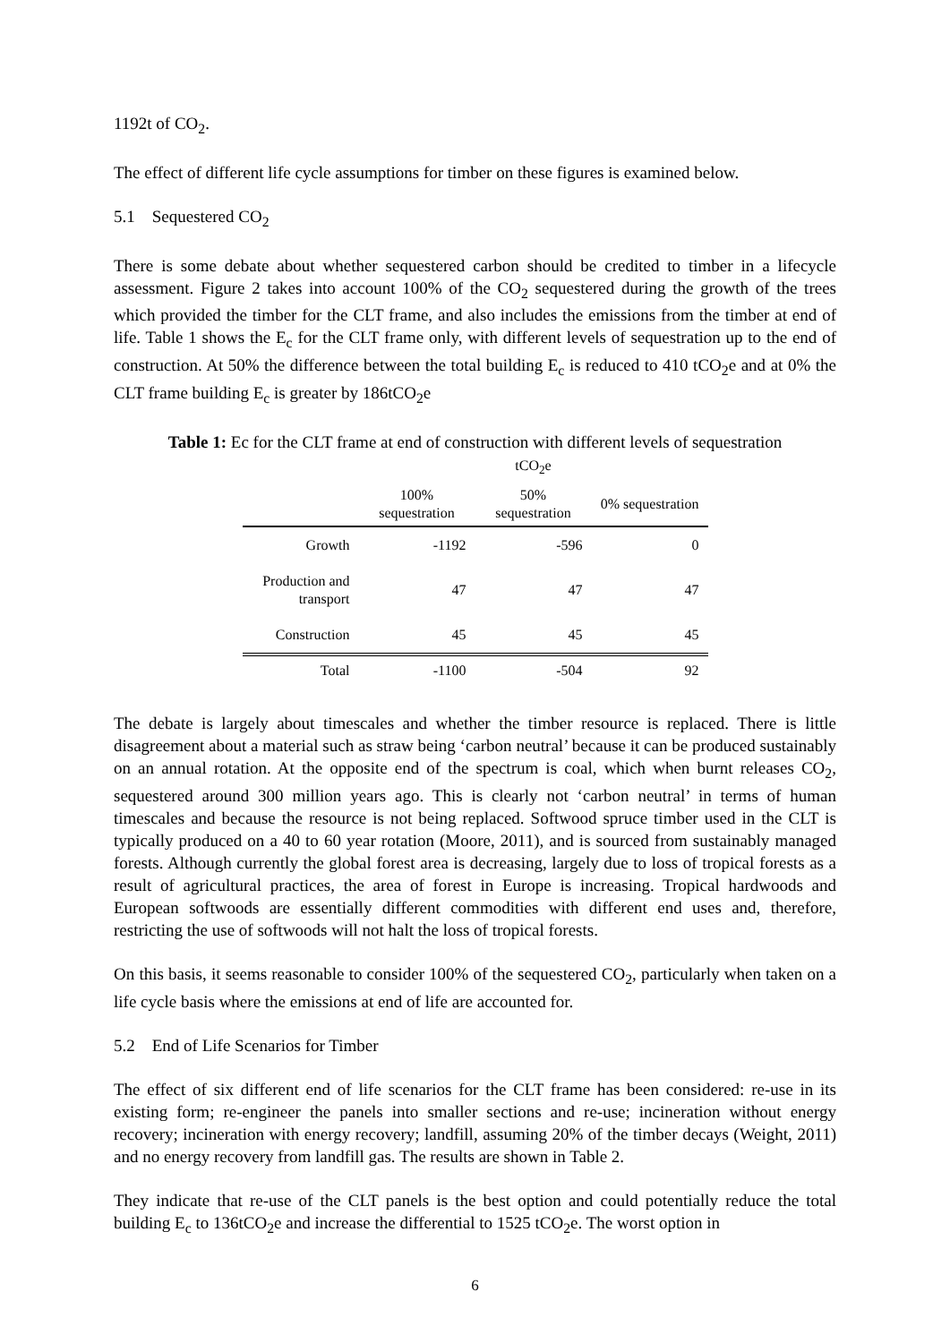1192t of CO<sub>2</sub>.
The effect of different life cycle assumptions for timber on these figures is examined below.
5.1 Sequestered CO<sub>2</sub>
There is some debate about whether sequestered carbon should be credited to timber in a lifecycle assessment. Figure 2 takes into account 100% of the CO<sub>2</sub> sequestered during the growth of the trees which provided the timber for the CLT frame, and also includes the emissions from the timber at end of life. Table 1 shows the E<sub>c</sub> for the CLT frame only, with different levels of sequestration up to the end of construction. At 50% the difference between the total building E<sub>c</sub> is reduced to 410 tCO<sub>2</sub>e and at 0% the CLT frame building E<sub>c</sub> is greater by 186tCO<sub>2</sub>e
Table 1: Ec for the CLT frame at end of construction with different levels of sequestration
| | tCO<sub>2</sub>e | | |
| --- | --- | --- | --- |
| | 100% sequestration | 50% sequestration | 0% sequestration |
| Growth | -1192 | -596 | 0 |
| Production and transport | 47 | 47 | 47 |
| Construction | 45 | 45 | 45 |
| Total | -1100 | -504 | 92 |
The debate is largely about timescales and whether the timber resource is replaced. There is little disagreement about a material such as straw being ‘carbon neutral’ because it can be produced sustainably on an annual rotation. At the opposite end of the spectrum is coal, which when burnt releases CO<sub>2</sub>, sequestered around 300 million years ago. This is clearly not ‘carbon neutral’ in terms of human timescales and because the resource is not being replaced. Softwood spruce timber used in the CLT is typically produced on a 40 to 60 year rotation (Moore, 2011), and is sourced from sustainably managed forests. Although currently the global forest area is decreasing, largely due to loss of tropical forests as a result of agricultural practices, the area of forest in Europe is increasing. Tropical hardwoods and European softwoods are essentially different commodities with different end uses and, therefore, restricting the use of softwoods will not halt the loss of tropical forests.
On this basis, it seems reasonable to consider 100% of the sequestered CO<sub>2</sub>, particularly when taken on a life cycle basis where the emissions at end of life are accounted for.
5.2 End of Life Scenarios for Timber
The effect of six different end of life scenarios for the CLT frame has been considered: re-use in its existing form; re-engineer the panels into smaller sections and re-use; incineration without energy recovery; incineration with energy recovery; landfill, assuming 20% of the timber decays (Weight, 2011) and no energy recovery from landfill gas. The results are shown in Table 2.
They indicate that re-use of the CLT panels is the best option and could potentially reduce the total building E<sub>c</sub> to 136tCO<sub>2</sub>e and increase the differential to 1525 tCO<sub>2</sub>e. The worst option in
6